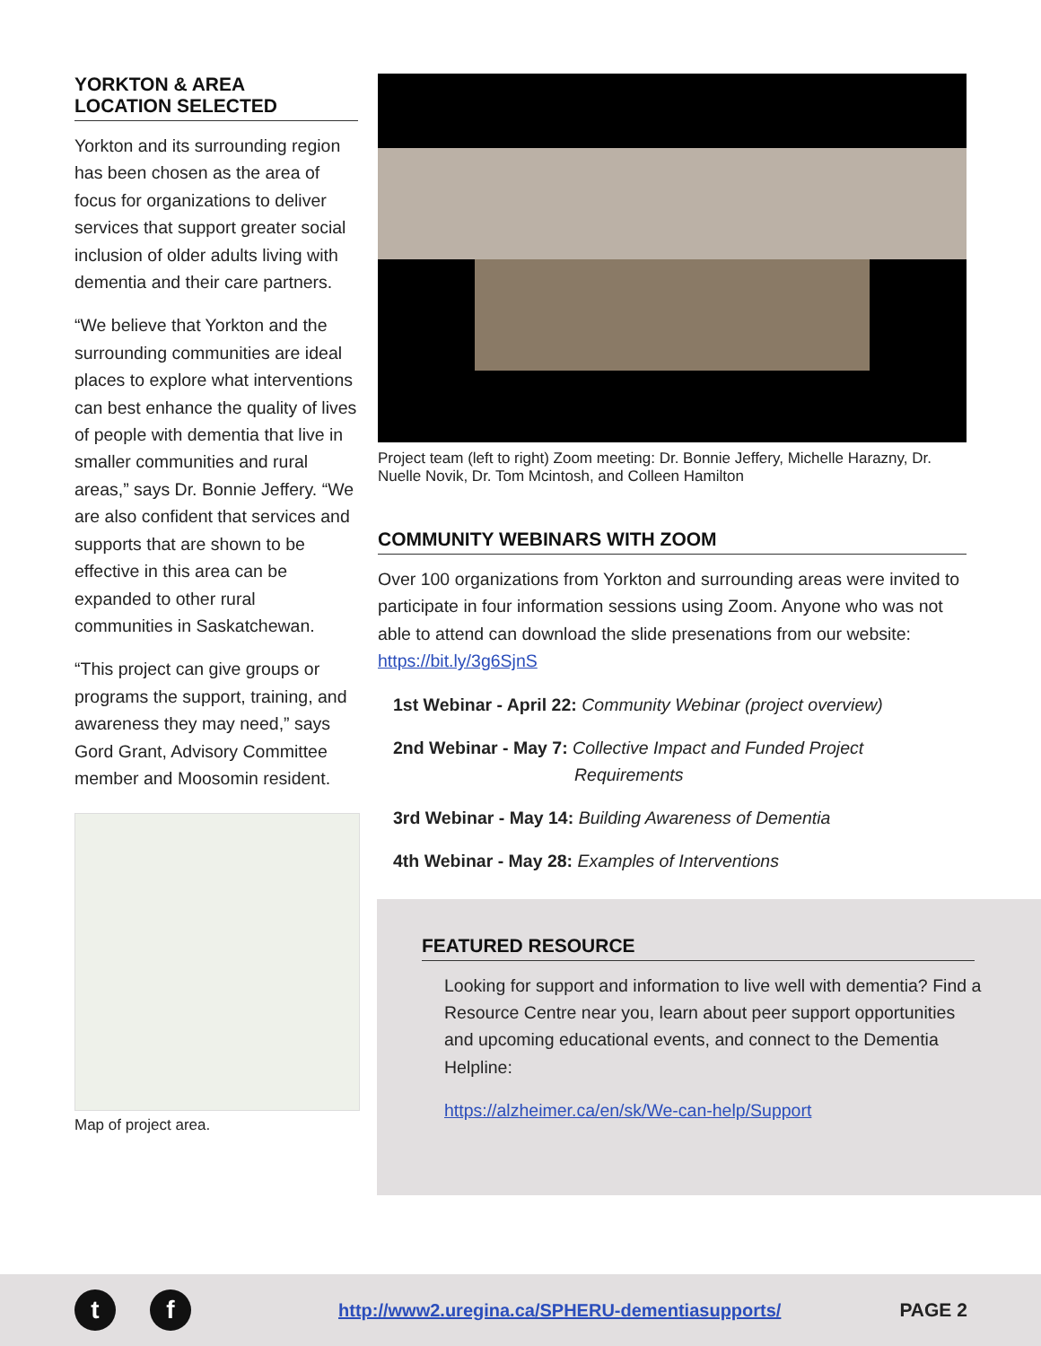YORKTON & AREA
LOCATION SELECTED
Yorkton and its surrounding region has been chosen as the area of focus for organizations to deliver services that support greater social inclusion of older adults living with dementia and their care partners.
“We believe that Yorkton and the surrounding communities are ideal places to explore what interventions can best enhance the quality of lives of people with dementia that live in smaller communities and rural areas,” says Dr. Bonnie Jeffery. “We are also confident that services and supports that are shown to be effective in this area can be expanded to other rural communities in Saskatchewan.
“This project can give groups or programs the support, training, and awareness they may need,” says Gord Grant, Advisory Committee member and Moosomin resident.
Map of project area.
Project team (left to right) Zoom meeting: Dr. Bonnie Jeffery, Michelle Harazny, Dr. Nuelle Novik, Dr. Tom Mcintosh, and Colleen Hamilton
COMMUNITY WEBINARS WITH ZOOM
Over 100 organizations from Yorkton and surrounding areas were invited to participate in four information sessions using Zoom. Anyone who was not able to attend can download the slide presenations from our website: https://bit.ly/3g6SjnS
1st Webinar - April 22: Community Webinar (project overview)
2nd Webinar - May 7: Collective Impact and Funded Project
Requirements
3rd Webinar - May 14: Building Awareness of Dementia
4th Webinar - May 28: Examples of Interventions
FEATURED RESOURCE
Looking for support and information to live well with dementia? Find a Resource Centre near you, learn about peer support opportunities and upcoming educational events, and connect to the Dementia Helpline:
https://alzheimer.ca/en/sk/We-can-help/Support
t f
http://www2.uregina.ca/SPHERU-dementiasupports/ PAGE 2